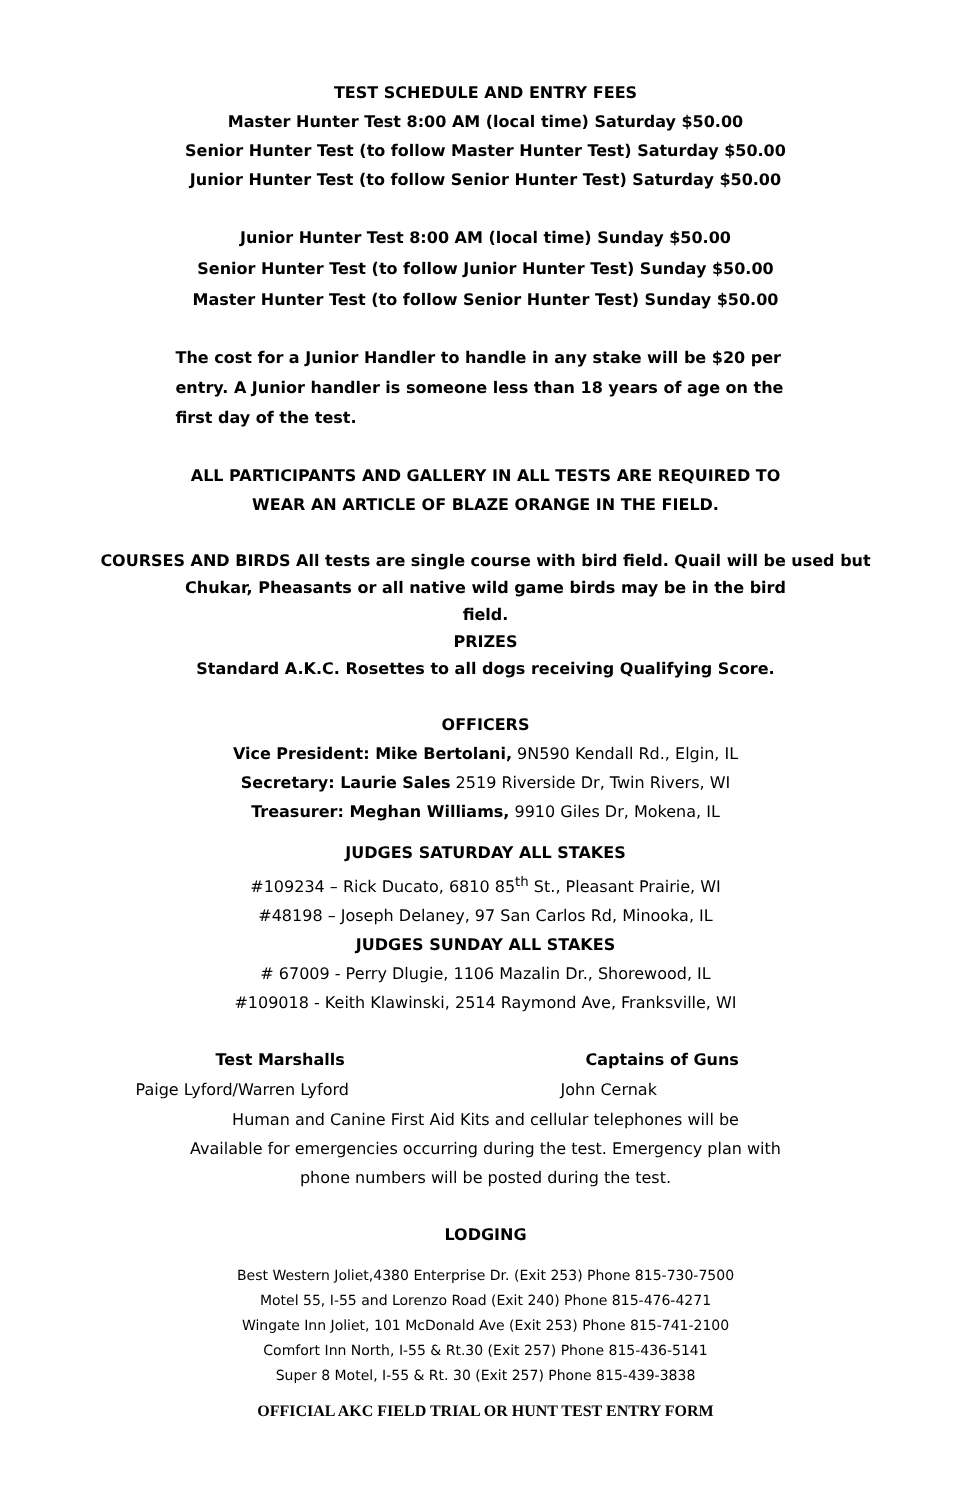TEST SCHEDULE AND ENTRY FEES
Master Hunter Test 8:00 AM (local time) Saturday $50.00
Senior Hunter Test (to follow Master Hunter Test) Saturday $50.00
Junior Hunter Test (to follow Senior Hunter Test) Saturday $50.00
Junior Hunter Test 8:00 AM (local time) Sunday $50.00
Senior Hunter Test (to follow Junior Hunter Test) Sunday $50.00
Master Hunter Test (to follow Senior Hunter Test) Sunday $50.00
The cost for a Junior Handler to handle in any stake will be $20 per entry. A Junior handler is someone less than 18 years of age on the first day of the test.
ALL PARTICIPANTS AND GALLERY IN ALL TESTS ARE REQUIRED TO
WEAR AN ARTICLE OF BLAZE ORANGE IN THE FIELD.
COURSES AND BIRDS All tests are single course with bird field. Quail will be used but
Chukar, Pheasants or all native wild game birds may be in the bird
field.
PRIZES
Standard A.K.C. Rosettes to all dogs receiving Qualifying Score.
OFFICERS
Vice President: Mike Bertolani, 9N590 Kendall Rd., Elgin, IL
Secretary: Laurie Sales 2519 Riverside Dr, Twin Rivers, WI
Treasurer: Meghan Williams, 9910 Giles Dr, Mokena, IL
JUDGES SATURDAY ALL STAKES
#109234 – Rick Ducato, 6810 85<sup>th</sup> St., Pleasant Prairie, WI
#48198 – Joseph Delaney, 97 San Carlos Rd, Minooka, IL
JUDGES SUNDAY ALL STAKES
# 67009 - Perry Dlugie, 1106 Mazalin Dr., Shorewood, IL
#109018 - Keith Klawinski, 2514 Raymond Ave, Franksville, WI
Test Marshalls Captains of Guns
Paige Lyford/Warren Lyford John Cernak
Human and Canine First Aid Kits and cellular telephones will be
Available for emergencies occurring during the test. Emergency plan with
phone numbers will be posted during the test.
LODGING
Best Western Joliet,4380 Enterprise Dr. (Exit 253) Phone 815-730-7500
Motel 55, I-55 and Lorenzo Road (Exit 240) Phone 815-476-4271
Wingate Inn Joliet, 101 McDonald Ave (Exit 253) Phone 815-741-2100
Comfort Inn North, I-55 & Rt.30 (Exit 257) Phone 815-436-5141
Super 8 Motel, I-55 & Rt. 30 (Exit 257) Phone 815-439-3838
OFFICIAL AKC FIELD TRIAL OR HUNT TEST ENTRY FORM